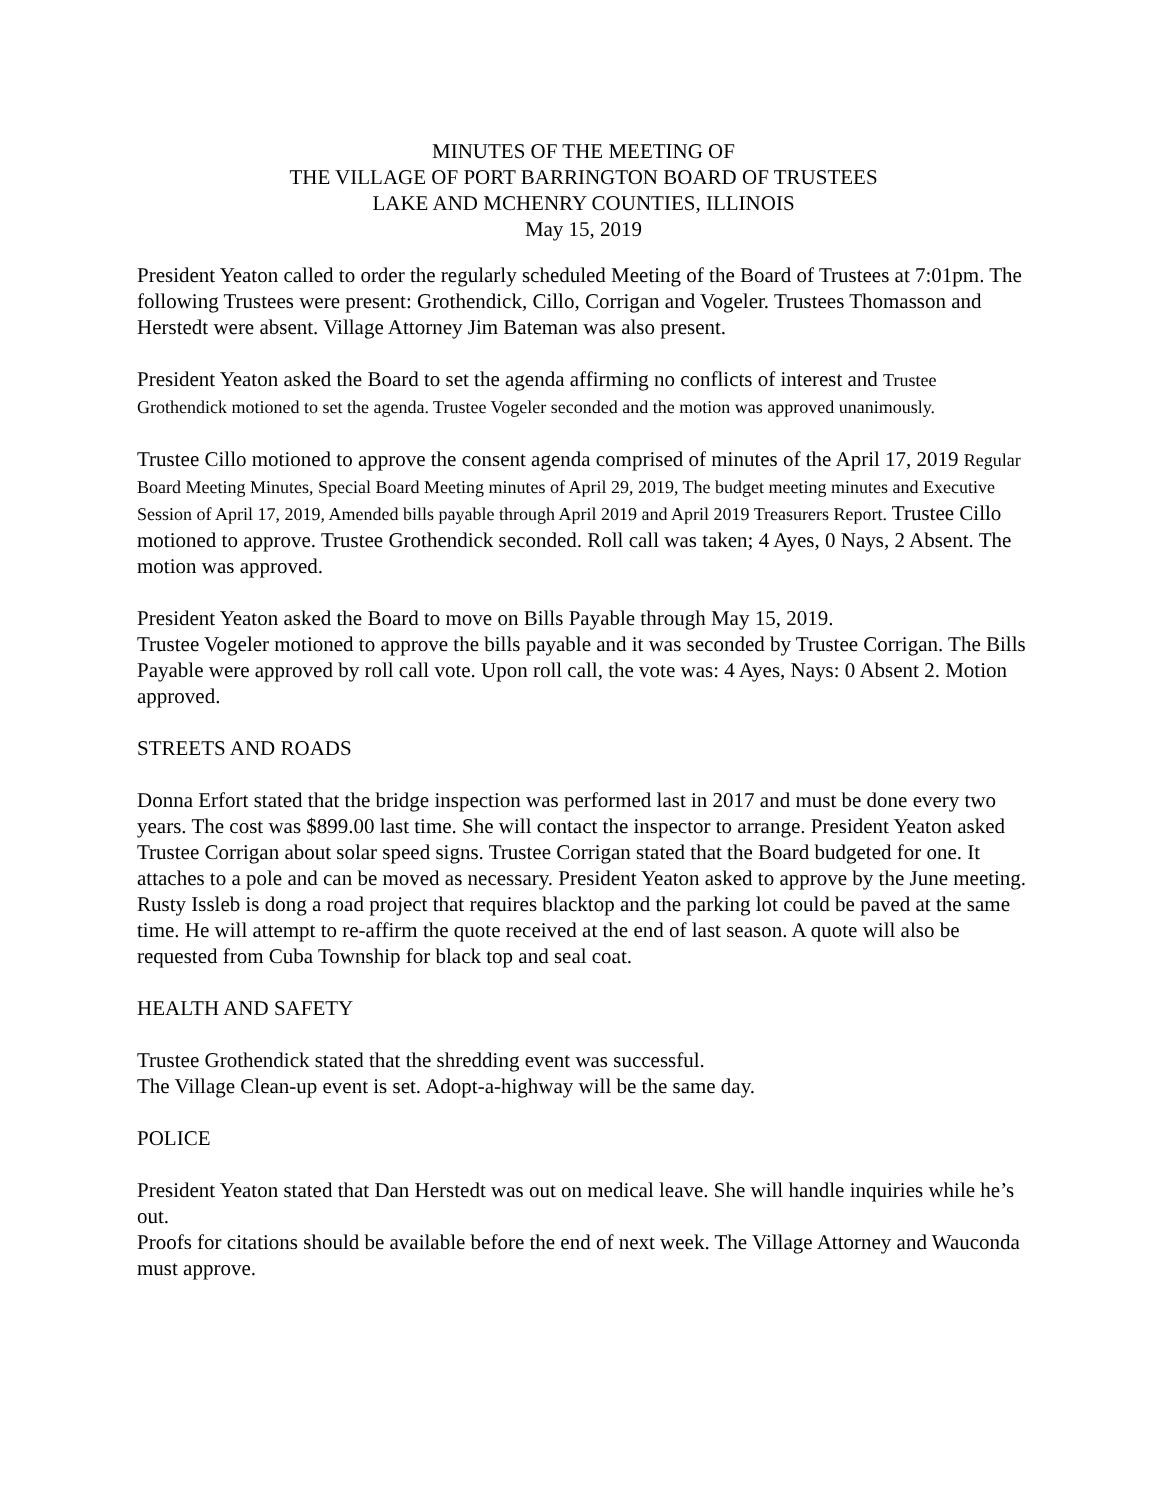MINUTES OF THE MEETING OF
THE VILLAGE OF PORT BARRINGTON BOARD OF TRUSTEES
LAKE AND MCHENRY COUNTIES, ILLINOIS
May 15, 2019
President Yeaton called to order the regularly scheduled Meeting of the Board of Trustees at 7:01pm. The following Trustees were present: Grothendick, Cillo, Corrigan and Vogeler. Trustees Thomasson and Herstedt were absent. Village Attorney Jim Bateman was also present.
President Yeaton asked the Board to set the agenda affirming no conflicts of interest and Trustee Grothendick motioned to set the agenda. Trustee Vogeler seconded and the motion was approved unanimously.
Trustee Cillo motioned to approve the consent agenda comprised of minutes of the April 17, 2019 Regular Board Meeting Minutes, Special Board Meeting minutes of April 29, 2019, The budget meeting minutes and Executive Session of April 17, 2019, Amended bills payable through April 2019 and April 2019 Treasurers Report. Trustee Cillo motioned to approve. Trustee Grothendick seconded. Roll call was taken; 4 Ayes, 0 Nays, 2 Absent. The motion was approved.
President Yeaton asked the Board to move on Bills Payable through May 15, 2019.
Trustee Vogeler motioned to approve the bills payable and it was seconded by Trustee Corrigan. The Bills Payable were approved by roll call vote. Upon roll call, the vote was: 4 Ayes, Nays: 0 Absent 2. Motion approved.
STREETS AND ROADS
Donna Erfort stated that the bridge inspection was performed last in 2017 and must be done every two years. The cost was $899.00 last time. She will contact the inspector to arrange. President Yeaton asked Trustee Corrigan about solar speed signs. Trustee Corrigan stated that the Board budgeted for one. It attaches to a pole and can be moved as necessary. President Yeaton asked to approve by the June meeting.
Rusty Issleb is dong a road project that requires blacktop and the parking lot could be paved at the same time. He will attempt to re-affirm the quote received at the end of last season. A quote will also be requested from Cuba Township for black top and seal coat.
HEALTH AND SAFETY
Trustee Grothendick stated that the shredding event was successful.
The Village Clean-up event is set. Adopt-a-highway will be the same day.
POLICE
President Yeaton stated that Dan Herstedt was out on medical leave. She will handle inquiries while he’s out.
Proofs for citations should be available before the end of next week. The Village Attorney and Wauconda must approve.